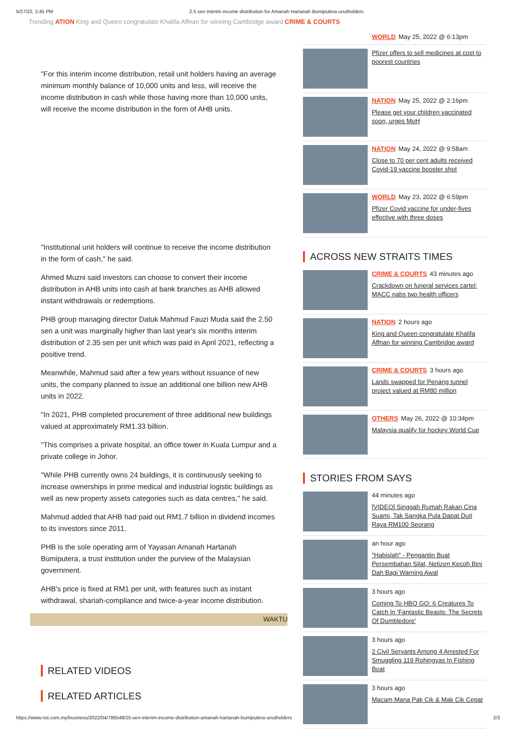5/27/22, 2:45 PM 2.5 sen interim income distribution for Amanah Hartanah Bumiputera unutholders
Trending ATION King and Queen congratulate Khalifa Affnan for winning Cambridge award CRIME & COURTS
"For this interim income distribution, retail unit holders having an average minimum monthly balance of 10,000 units and less, will receive the income distribution in cash while those having more than 10,000 units, will receive the income distribution in the form of AHB units.
"Institutional unit holders will continue to receive the income distribution in the form of cash," he said.
Ahmed Muzni said investors can choose to convert their income distribution in AHB units into cash at bank branches as AHB allowed instant withdrawals or redemptions.
PHB group managing director Datuk Mahmud Fauzi Muda said the 2.50 sen a unit was marginally higher than last year's six months interim distribution of 2.35 sen per unit which was paid in April 2021, reflecting a positive trend.
Meanwhile, Mahmud said after a few years without issuance of new units, the company planned to issue an additional one billion new AHB units in 2022.
"In 2021, PHB completed procurement of three additional new buildings valued at approximately RM1.33 billion.
"This comprises a private hospital, an office tower in Kuala Lumpur and a private college in Johor.
"While PHB currently owns 24 buildings, it is continuously seeking to increase ownerships in prime medical and industrial logistic buildings as well as new property assets categories such as data centres," he said.
Mahmud added that AHB had paid out RM1.7 billion in dividend incomes to its investors since 2011.
PHB is the sole operating arm of Yayasan Amanah Hartanah Bumiputera, a trust institution under the purview of the Malaysian government.
AHB's price is fixed at RM1 per unit, with features such as instant withdrawal, shariah-compliance and twice-a-year income distribution.
WAKTU
RELATED VIDEOS
RELATED ARTICLES
WORLD May 25, 2022 @ 6:13pm
Pfizer offers to sell medicines at cost to poorest countries
NATION May 25, 2022 @ 2:16pm
Please get your children vaccinated soon, urges MoH
NATION May 24, 2022 @ 9:58am
Close to 70 per cent adults received Covid-19 vaccine booster shot
WORLD May 23, 2022 @ 6:59pm
Pfizer Covid vaccine for under-fives effective with three doses
ACROSS NEW STRAITS TIMES
CRIME & COURTS 43 minutes ago
Crackdown on funeral services cartel: MACC nabs two health officers
NATION 2 hours ago
King and Queen congratulate Khalifa Affnan for winning Cambridge award
CRIME & COURTS 3 hours ago
Lands swapped for Penang tunnel project valued at RM80 million
OTHERS May 26, 2022 @ 10:34pm
Malaysia qualify for hockey World Cup
STORIES FROM SAYS
44 minutes ago
[VIDEO] Singgah Rumah Rakan Cina Suami, Tak Sangka Pula Dapat Duit Raya RM100 Seorang
an hour ago
"Habislah" - Pengantin Buat Persembahan Silat, Netizen Kecoh Bini Dah Bagi Warning Awal
3 hours ago
Coming To HBO GO: 6 Creatures To Catch In 'Fantastic Beasts: The Secrets Of Dumbledore'
3 hours ago
2 Civil Servants Among 4 Arrested For Smuggling 119 Rohingyas In Fishing Boat
3 hours ago
Macam Mana Pak Cik & Mak Cik Cepat
https://www.nst.com.my/business/2022/04/786548/25-sen-interim-income-distribution-amanah-hartanah-bumiputera-unutholders 2/3